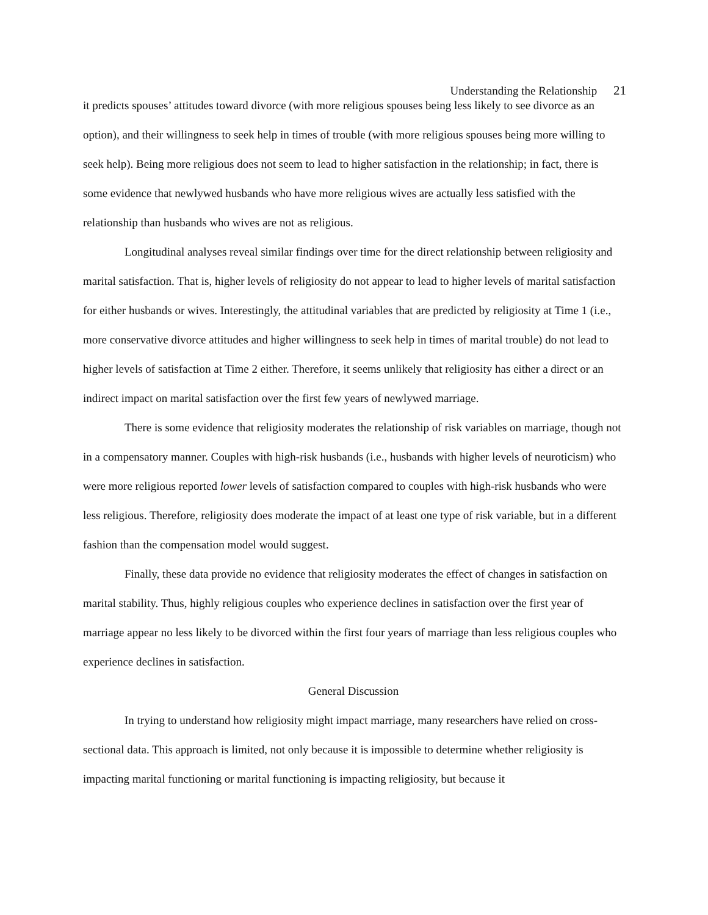Understanding the Relationship 21
it predicts spouses’ attitudes toward divorce (with more religious spouses being less likely to see divorce as an option), and their willingness to seek help in times of trouble (with more religious spouses being more willing to seek help). Being more religious does not seem to lead to higher satisfaction in the relationship; in fact, there is some evidence that newlywed husbands who have more religious wives are actually less satisfied with the relationship than husbands who wives are not as religious.
Longitudinal analyses reveal similar findings over time for the direct relationship between religiosity and marital satisfaction. That is, higher levels of religiosity do not appear to lead to higher levels of marital satisfaction for either husbands or wives. Interestingly, the attitudinal variables that are predicted by religiosity at Time 1 (i.e., more conservative divorce attitudes and higher willingness to seek help in times of marital trouble) do not lead to higher levels of satisfaction at Time 2 either. Therefore, it seems unlikely that religiosity has either a direct or an indirect impact on marital satisfaction over the first few years of newlywed marriage.
There is some evidence that religiosity moderates the relationship of risk variables on marriage, though not in a compensatory manner. Couples with high-risk husbands (i.e., husbands with higher levels of neuroticism) who were more religious reported lower levels of satisfaction compared to couples with high-risk husbands who were less religious. Therefore, religiosity does moderate the impact of at least one type of risk variable, but in a different fashion than the compensation model would suggest.
Finally, these data provide no evidence that religiosity moderates the effect of changes in satisfaction on marital stability. Thus, highly religious couples who experience declines in satisfaction over the first year of marriage appear no less likely to be divorced within the first four years of marriage than less religious couples who experience declines in satisfaction.
General Discussion
In trying to understand how religiosity might impact marriage, many researchers have relied on cross-sectional data. This approach is limited, not only because it is impossible to determine whether religiosity is impacting marital functioning or marital functioning is impacting religiosity, but because it